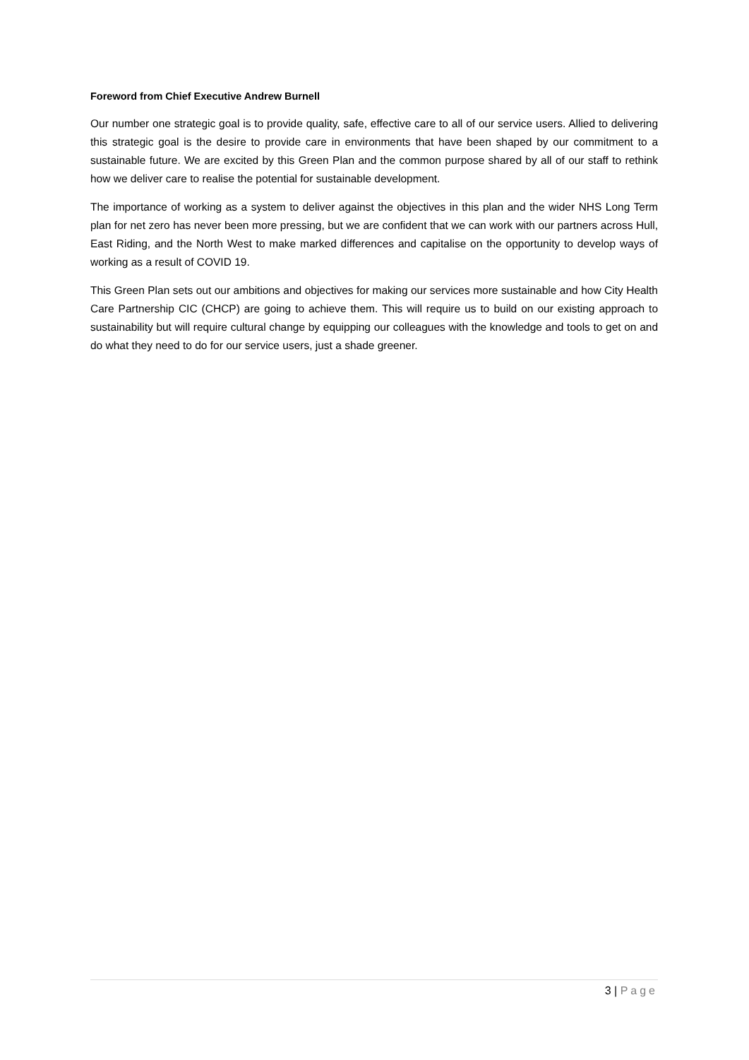Foreword from Chief Executive Andrew Burnell
Our number one strategic goal is to provide quality, safe, effective care to all of our service users. Allied to delivering this strategic goal is the desire to provide care in environments that have been shaped by our commitment to a sustainable future. We are excited by this Green Plan and the common purpose shared by all of our staff to rethink how we deliver care to realise the potential for sustainable development.
The importance of working as a system to deliver against the objectives in this plan and the wider NHS Long Term plan for net zero has never been more pressing, but we are confident that we can work with our partners across Hull, East Riding, and the North West to make marked differences and capitalise on the opportunity to develop ways of working as a result of COVID 19.
This Green Plan sets out our ambitions and objectives for making our services more sustainable and how City Health Care Partnership CIC (CHCP) are going to achieve them. This will require us to build on our existing approach to sustainability but will require cultural change by equipping our colleagues with the knowledge and tools to get on and do what they need to do for our service users, just a shade greener.
3 | Page